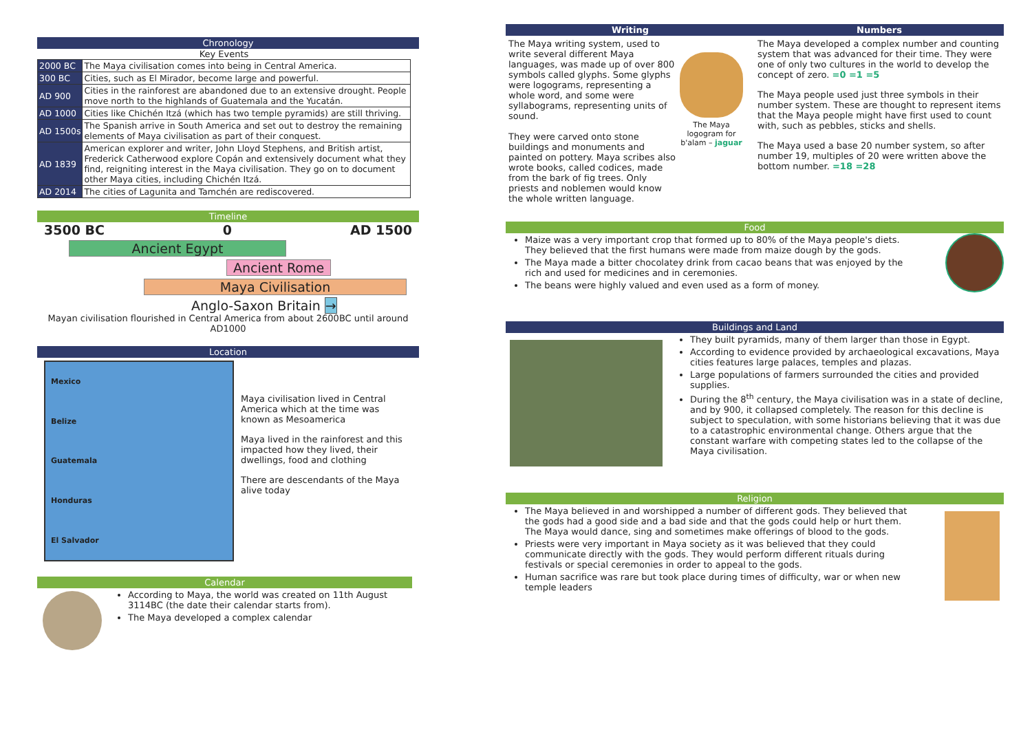Chronology
Key Events
| 2000 BC | The Maya civilisation comes into being in Central America. |
| 300 BC | Cities, such as El Mirador, become large and powerful. |
| AD 900 | Cities in the rainforest are abandoned due to an extensive drought. People move north to the highlands of Guatemala and the Yucatán. |
| AD 1000 | Cities like Chichén Itzá (which has two temple pyramids) are still thriving. |
| AD 1500s | The Spanish arrive in South America and set out to destroy the remaining elements of Maya civilisation as part of their conquest. |
| AD 1839 | American explorer and writer, John Lloyd Stephens, and British artist, Frederick Catherwood explore Copán and extensively document what they find, reigniting interest in the Maya civilisation. They go on to document other Maya cities, including Chichén Itzá. |
| AD 2014 | The cities of Lagunita and Tamchén are rediscovered. |
Timeline
3500 BC 0 AD 1500
Ancient Egypt
Ancient Rome
Maya Civilisation
Anglo-Saxon Britain →
Mayan civilisation flourished in Central America from about 2600BC until around AD1000
Location
Mexico
Belize
Guatemala
Honduras
El Salvador
Maya civilisation lived in Central America which at the time was known as Mesoamerica
Maya lived in the rainforest and this impacted how they lived, their dwellings, food and clothing
There are descendants of the Maya alive today
Calendar
According to Maya, the world was created on 11th August 3114BC (the date their calendar starts from).
The Maya developed a complex calendar
Writing
The Maya writing system, used to write several different Maya languages, was made up of over 800 symbols called glyphs. Some glyphs were logograms, representing a whole word, and some were syllabograms, representing units of sound.
They were carved onto stone buildings and monuments and painted on pottery. Maya scribes also wrote books, called codices, made from the bark of fig trees. Only priests and noblemen would know the whole written language.
The Maya logogram for b'alam – jaguar
Numbers
The Maya developed a complex number and counting system that was advanced for their time. They were one of only two cultures in the world to develop the concept of zero. =0 =1 =5
The Maya people used just three symbols in their number system. These are thought to represent items that the Maya people might have first used to count with, such as pebbles, sticks and shells.
The Maya used a base 20 number system, so after number 19, multiples of 20 were written above the bottom number. =18 =28
Food
Maize was a very important crop that formed up to 80% of the Maya people's diets. They believed that the first humans were made from maize dough by the gods.
The Maya made a bitter chocolatey drink from cacao beans that was enjoyed by the rich and used for medicines and in ceremonies.
The beans were highly valued and even used as a form of money.
Buildings and Land
They built pyramids, many of them larger than those in Egypt.
According to evidence provided by archaeological excavations, Maya cities features large palaces, temples and plazas.
Large populations of farmers surrounded the cities and provided supplies.
During the 8<sup>th</sup> century, the Maya civilisation was in a state of decline, and by 900, it collapsed completely. The reason for this decline is subject to speculation, with some historians believing that it was due to a catastrophic environmental change. Others argue that the constant warfare with competing states led to the collapse of the Maya civilisation.
Religion
The Maya believed in and worshipped a number of different gods. They believed that the gods had a good side and a bad side and that the gods could help or hurt them. The Maya would dance, sing and sometimes make offerings of blood to the gods.
Priests were very important in Maya society as it was believed that they could communicate directly with the gods. They would perform different rituals during festivals or special ceremonies in order to appeal to the gods.
Human sacrifice was rare but took place during times of difficulty, war or when new temple leaders